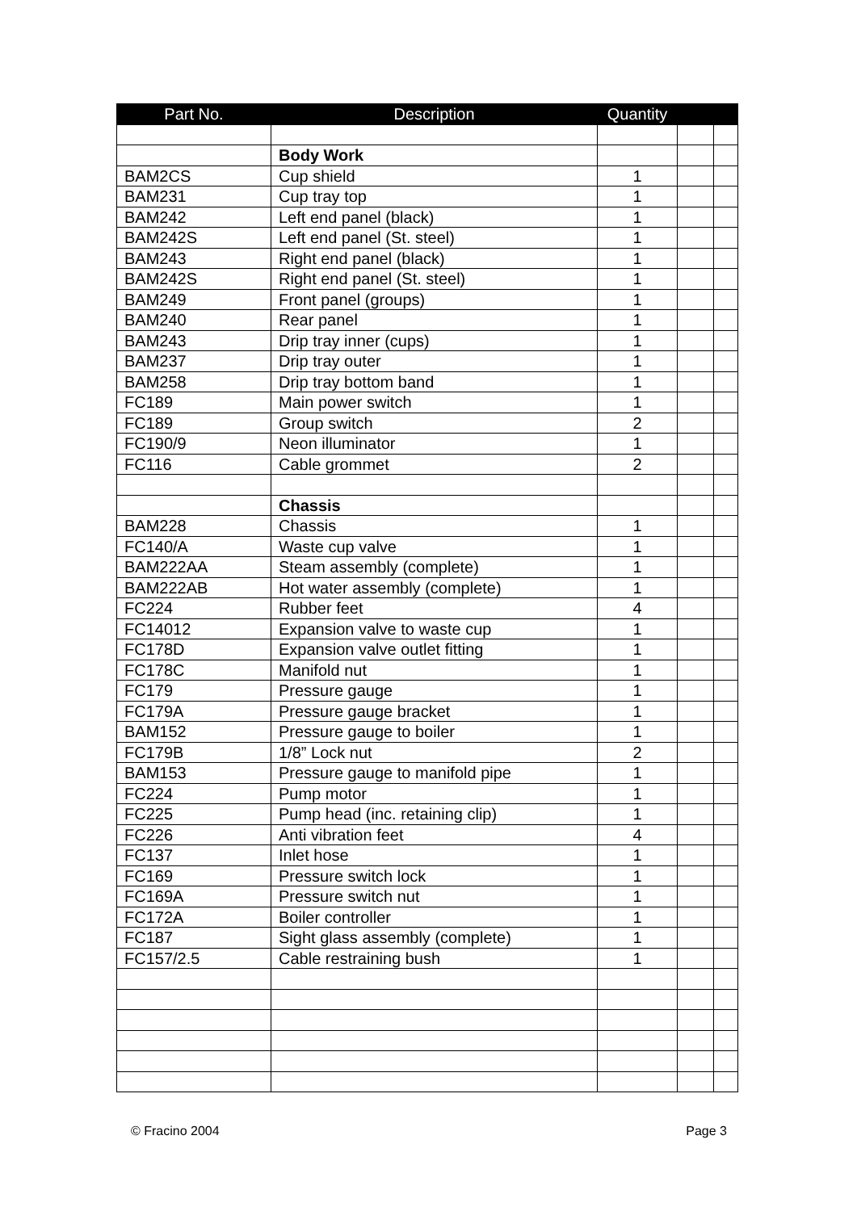| Part No. | Description | Quantity | | |
| --- | --- | --- | --- | --- |
| | Body Work | | | |
| BAM2CS | Cup shield | 1 | | |
| BAM231 | Cup tray top | 1 | | |
| BAM242 | Left end panel (black) | 1 | | |
| BAM242S | Left end panel (St. steel) | 1 | | |
| BAM243 | Right end panel (black) | 1 | | |
| BAM242S | Right end panel (St. steel) | 1 | | |
| BAM249 | Front panel (groups) | 1 | | |
| BAM240 | Rear panel | 1 | | |
| BAM243 | Drip tray inner (cups) | 1 | | |
| BAM237 | Drip tray outer | 1 | | |
| BAM258 | Drip tray bottom band | 1 | | |
| FC189 | Main power switch | 1 | | |
| FC189 | Group switch | 2 | | |
| FC190/9 | Neon illuminator | 1 | | |
| FC116 | Cable grommet | 2 | | |
| | Chassis | | | |
| BAM228 | Chassis | 1 | | |
| FC140/A | Waste cup valve | 1 | | |
| BAM222AA | Steam assembly (complete) | 1 | | |
| BAM222AB | Hot water assembly (complete) | 1 | | |
| FC224 | Rubber feet | 4 | | |
| FC14012 | Expansion valve to waste cup | 1 | | |
| FC178D | Expansion valve outlet fitting | 1 | | |
| FC178C | Manifold nut | 1 | | |
| FC179 | Pressure gauge | 1 | | |
| FC179A | Pressure gauge bracket | 1 | | |
| BAM152 | Pressure gauge to boiler | 1 | | |
| FC179B | 1/8” Lock nut | 2 | | |
| BAM153 | Pressure gauge to manifold pipe | 1 | | |
| FC224 | Pump motor | 1 | | |
| FC225 | Pump head (inc. retaining clip) | 1 | | |
| FC226 | Anti vibration feet | 4 | | |
| FC137 | Inlet hose | 1 | | |
| FC169 | Pressure switch lock | 1 | | |
| FC169A | Pressure switch nut | 1 | | |
| FC172A | Boiler controller | 1 | | |
| FC187 | Sight glass assembly (complete) | 1 | | |
| FC157/2.5 | Cable restraining bush | 1 | | |
© Fracino 2004 Page 3